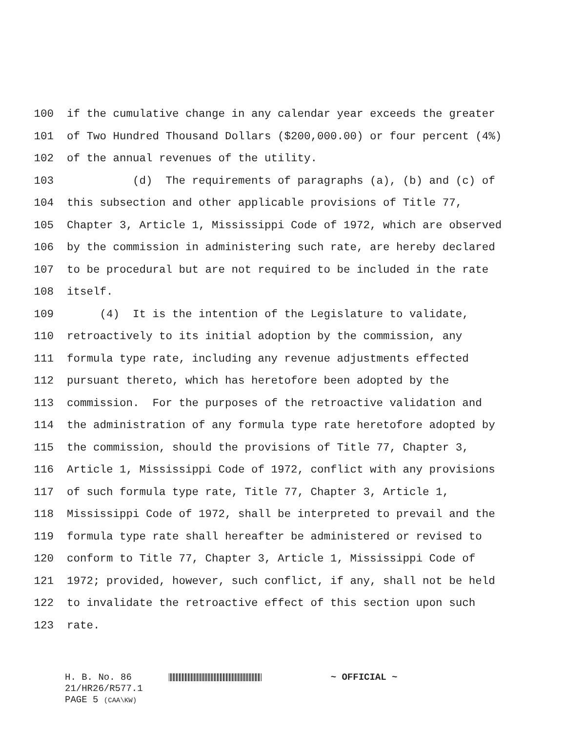100 if the cumulative change in any calendar year exceeds the greater
101 of Two Hundred Thousand Dollars ($200,000.00) or four percent (4%)
102 of the annual revenues of the utility.
103 (d) The requirements of paragraphs (a), (b) and (c) of
104 this subsection and other applicable provisions of Title 77,
105 Chapter 3, Article 1, Mississippi Code of 1972, which are observed
106 by the commission in administering such rate, are hereby declared
107 to be procedural but are not required to be included in the rate
108 itself.
109 (4) It is the intention of the Legislature to validate,
110 retroactively to its initial adoption by the commission, any
111 formula type rate, including any revenue adjustments effected
112 pursuant thereto, which has heretofore been adopted by the
113 commission. For the purposes of the retroactive validation and
114 the administration of any formula type rate heretofore adopted by
115 the commission, should the provisions of Title 77, Chapter 3,
116 Article 1, Mississippi Code of 1972, conflict with any provisions
117 of such formula type rate, Title 77, Chapter 3, Article 1,
118 Mississippi Code of 1972, shall be interpreted to prevail and the
119 formula type rate shall hereafter be administered or revised to
120 conform to Title 77, Chapter 3, Article 1, Mississippi Code of
121 1972; provided, however, such conflict, if any, shall not be held
122 to invalidate the retroactive effect of this section upon such
123 rate.
H. B. No. 86 ~ OFFICIAL ~
21/HR26/R577.1
PAGE 5 (CAA\KW)